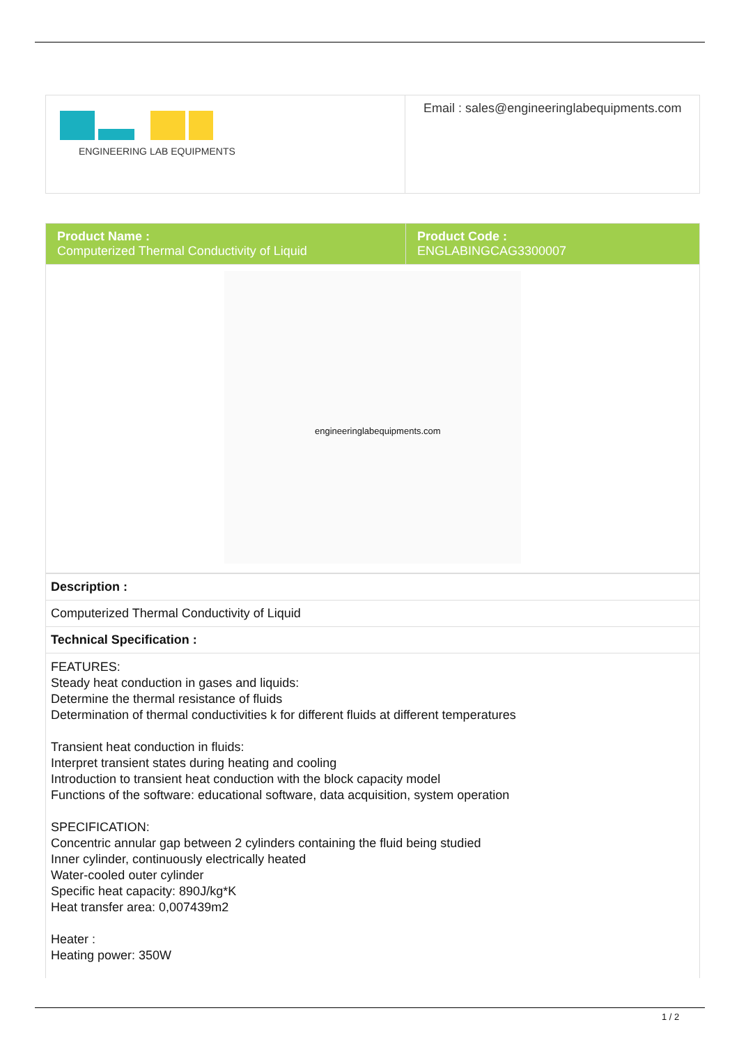| ENGINEERING LAB EQUIPMENTS | Email : sales@engineeringlabequipments.com |
| Product Name : Computerized Thermal Conductivity of Liquid | Product Code : ENGLABINGCAG3300007 |
| engineeringlabequipments.com | |
| Description : |
| Computerized Thermal Conductivity of Liquid |
| Technical Specification : |
| FEATURES: Steady heat conduction in gases and liquids: Determine the thermal resistance of fluids Determination of thermal conductivities k for different fluids at different temperatures Transient heat conduction in fluids: Interpret transient states during heating and cooling Introduction to transient heat conduction with the block capacity model Functions of the software: educational software, data acquisition, system operation SPECIFICATION: Concentric annular gap between 2 cylinders containing the fluid being studied Inner cylinder, continuously electrically heated Water-cooled outer cylinder Specific heat capacity: 890J/kg*K Heat transfer area: 0,007439m2 Heater : Heating power: 350W |
1 / 2